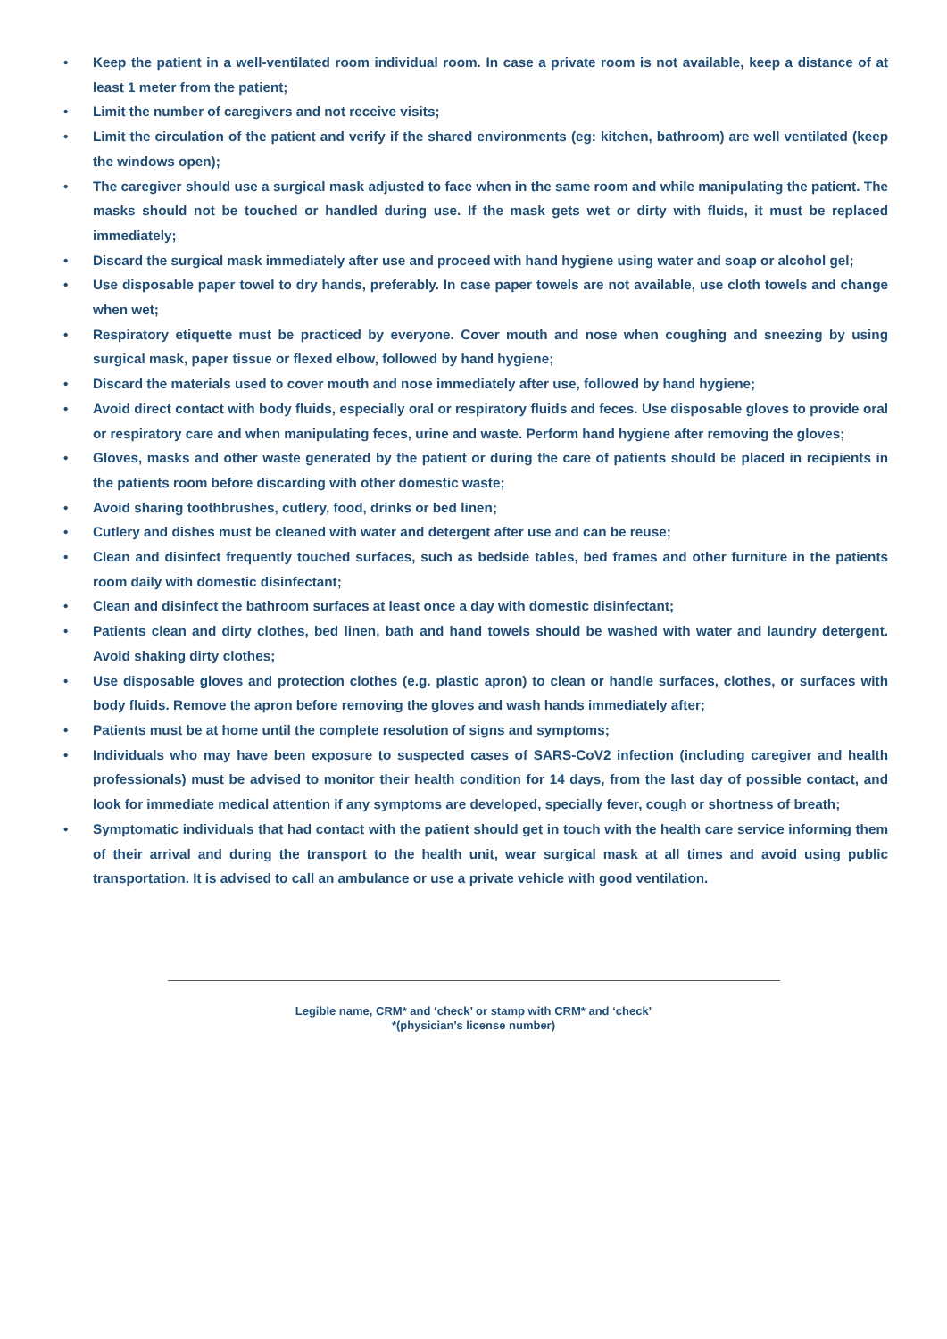• Keep the patient in a well-ventilated room individual room. In case a private room is not available, keep a distance of at least 1 meter from the patient;
• Limit the number of caregivers and not receive visits;
• Limit the circulation of the patient and verify if the shared environments (eg: kitchen, bathroom) are well ventilated (keep the windows open);
• The caregiver should use a surgical mask adjusted to face when in the same room and while manipulating the patient. The masks should not be touched or handled during use. If the mask gets wet or dirty with fluids, it must be replaced immediately;
• Discard the surgical mask immediately after use and proceed with hand hygiene using water and soap or alcohol gel;
• Use disposable paper towel to dry hands, preferably. In case paper towels are not available, use cloth towels and change when wet;
• Respiratory etiquette must be practiced by everyone. Cover mouth and nose when coughing and sneezing by using surgical mask, paper tissue or flexed elbow, followed by hand hygiene;
• Discard the materials used to cover mouth and nose immediately after use, followed by hand hygiene;
• Avoid direct contact with body fluids, especially oral or respiratory fluids and feces. Use disposable gloves to provide oral or respiratory care and when manipulating feces, urine and waste. Perform hand hygiene after removing the gloves;
• Gloves, masks and other waste generated by the patient or during the care of patients should be placed in recipients in the patients room before discarding with other domestic waste;
• Avoid sharing toothbrushes, cutlery, food, drinks or bed linen;
• Cutlery and dishes must be cleaned with water and detergent after use and can be reuse;
• Clean and disinfect frequently touched surfaces, such as bedside tables, bed frames and other furniture in the patients room daily with domestic disinfectant;
• Clean and disinfect the bathroom surfaces at least once a day with domestic disinfectant;
• Patients clean and dirty clothes, bed linen, bath and hand towels should be washed with water and laundry detergent. Avoid shaking dirty clothes;
• Use disposable gloves and protection clothes (e.g. plastic apron) to clean or handle surfaces, clothes, or surfaces with body fluids. Remove the apron before removing the gloves and wash hands immediately after;
• Patients must be at home until the complete resolution of signs and symptoms;
• Individuals who may have been exposure to suspected cases of SARS-CoV2 infection (including caregiver and health professionals) must be advised to monitor their health condition for 14 days, from the last day of possible contact, and look for immediate medical attention if any symptoms are developed, specially fever, cough or shortness of breath;
• Symptomatic individuals that had contact with the patient should get in touch with the health care service informing them of their arrival and during the transport to the health unit, wear surgical mask at all times and avoid using public transportation. It is advised to call an ambulance or use a private vehicle with good ventilation.
Legible name, CRM* and ‘check’ or stamp with CRM* and ‘check’
*(physician’s license number)